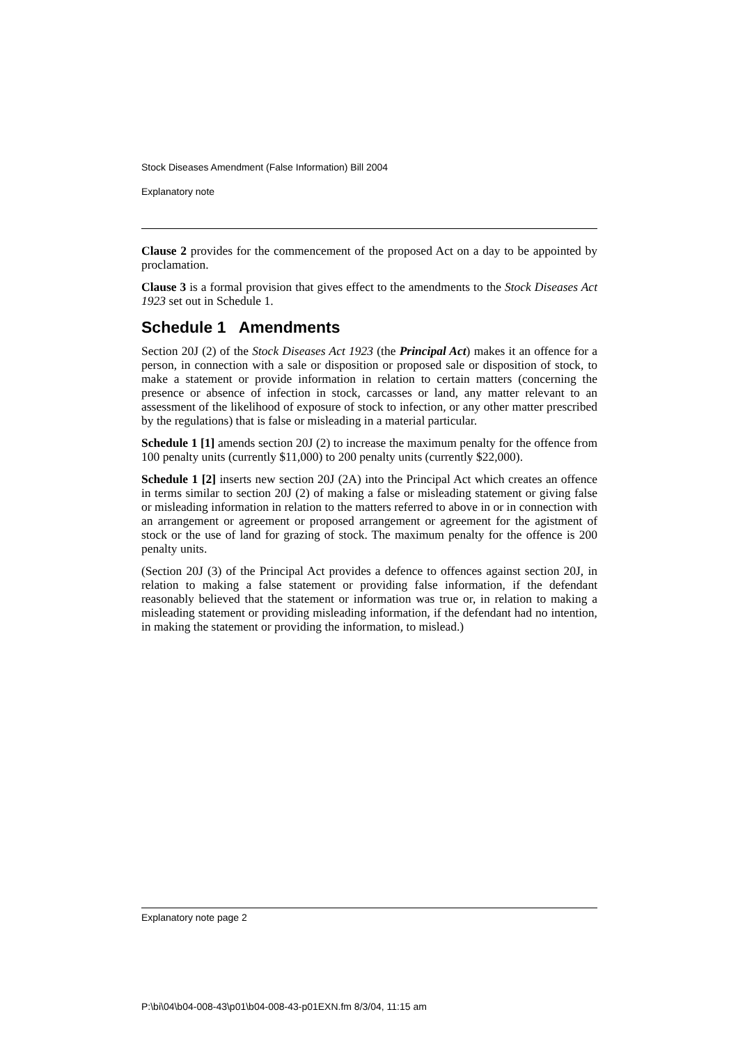Stock Diseases Amendment (False Information) Bill 2004
Explanatory note
Clause 2 provides for the commencement of the proposed Act on a day to be appointed by proclamation.
Clause 3 is a formal provision that gives effect to the amendments to the Stock Diseases Act 1923 set out in Schedule 1.
Schedule 1 Amendments
Section 20J (2) of the Stock Diseases Act 1923 (the Principal Act) makes it an offence for a person, in connection with a sale or disposition or proposed sale or disposition of stock, to make a statement or provide information in relation to certain matters (concerning the presence or absence of infection in stock, carcasses or land, any matter relevant to an assessment of the likelihood of exposure of stock to infection, or any other matter prescribed by the regulations) that is false or misleading in a material particular.
Schedule 1 [1] amends section 20J (2) to increase the maximum penalty for the offence from 100 penalty units (currently $11,000) to 200 penalty units (currently $22,000).
Schedule 1 [2] inserts new section 20J (2A) into the Principal Act which creates an offence in terms similar to section 20J (2) of making a false or misleading statement or giving false or misleading information in relation to the matters referred to above in or in connection with an arrangement or agreement or proposed arrangement or agreement for the agistment of stock or the use of land for grazing of stock. The maximum penalty for the offence is 200 penalty units.
(Section 20J (3) of the Principal Act provides a defence to offences against section 20J, in relation to making a false statement or providing false information, if the defendant reasonably believed that the statement or information was true or, in relation to making a misleading statement or providing misleading information, if the defendant had no intention, in making the statement or providing the information, to mislead.)
Explanatory note page 2
P:\bi\04\b04-008-43\p01\b04-008-43-p01EXN.fm 8/3/04, 11:15 am